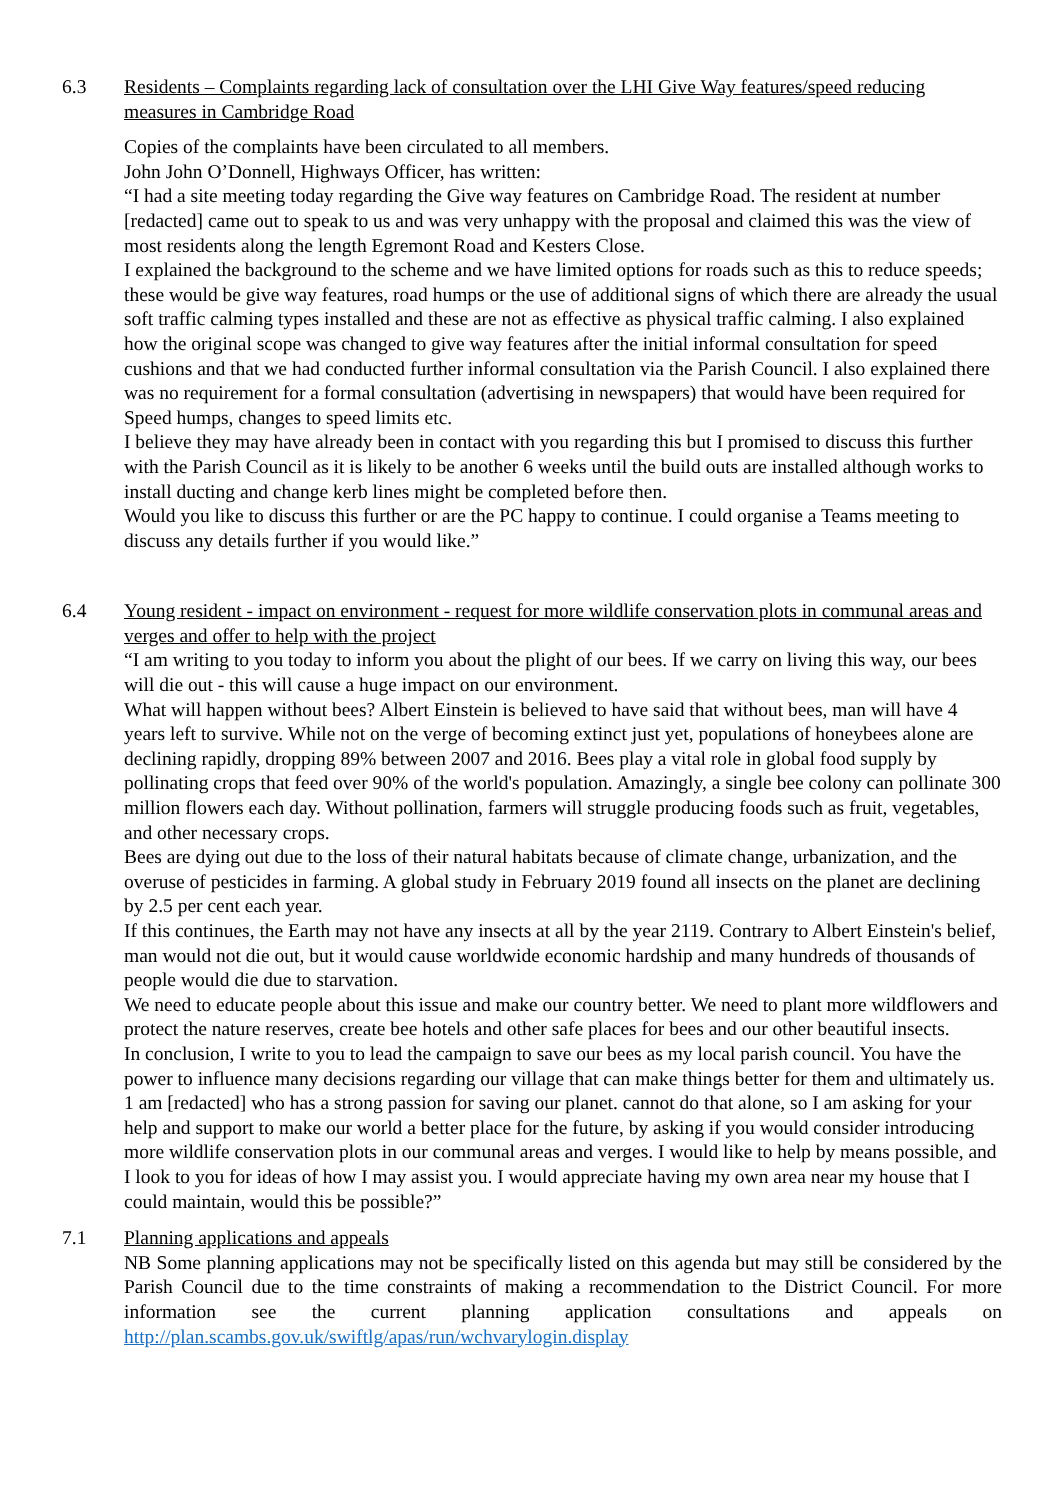6.3 Residents – Complaints regarding lack of consultation over the LHI Give Way features/speed reducing measures in Cambridge Road
Copies of the complaints have been circulated to all members.
John John O’Donnell, Highways Officer, has written:
“I had a site meeting today regarding the Give way features on Cambridge Road. The resident at number [redacted] came out to speak to us and was very unhappy with the proposal and claimed this was the view of most residents along the length Egremont Road and Kesters Close.
I explained the background to the scheme and we have limited options for roads such as this to reduce speeds; these would be give way features, road humps or the use of additional signs of which there are already the usual soft traffic calming types installed and these are not as effective as physical traffic calming. I also explained how the original scope was changed to give way features after the initial informal consultation for speed cushions and that we had conducted further informal consultation via the Parish Council. I also explained there was no requirement for a formal consultation (advertising in newspapers) that would have been required for Speed humps, changes to speed limits etc.
I believe they may have already been in contact with you regarding this but I promised to discuss this further with the Parish Council as it is likely to be another 6 weeks until the build outs are installed although works to install ducting and change kerb lines might be completed before then.
Would you like to discuss this further or are the PC happy to continue. I could organise a Teams meeting to discuss any details further if you would like.”
6.4 Young resident - impact on environment - request for more wildlife conservation plots in communal areas and verges and offer to help with the project
“I am writing to you today to inform you about the plight of our bees. If we carry on living this way, our bees will die out - this will cause a huge impact on our environment.
What will happen without bees? Albert Einstein is believed to have said that without bees, man will have 4 years left to survive. While not on the verge of becoming extinct just yet, populations of honeybees alone are declining rapidly, dropping 89% between 2007 and 2016. Bees play a vital role in global food supply by pollinating crops that feed over 90% of the world's population. Amazingly, a single bee colony can pollinate 300 million flowers each day. Without pollination, farmers will struggle producing foods such as fruit, vegetables, and other necessary crops.
Bees are dying out due to the loss of their natural habitats because of climate change, urbanization, and the overuse of pesticides in farming. A global study in February 2019 found all insects on the planet are declining by 2.5 per cent each year.
If this continues, the Earth may not have any insects at all by the year 2119. Contrary to Albert Einstein's belief, man would not die out, but it would cause worldwide economic hardship and many hundreds of thousands of people would die due to starvation.
We need to educate people about this issue and make our country better. We need to plant more wildflowers and protect the nature reserves, create bee hotels and other safe places for bees and our other beautiful insects.
In conclusion, I write to you to lead the campaign to save our bees as my local parish council. You have the power to influence many decisions regarding our village that can make things better for them and ultimately us.
1 am [redacted] who has a strong passion for saving our planet. cannot do that alone, so I am asking for your help and support to make our world a better place for the future, by asking if you would consider introducing more wildlife conservation plots in our communal areas and verges. I would like to help by means possible, and I look to you for ideas of how I may assist you. I would appreciate having my own area near my house that I could maintain, would this be possible?”
7.1 Planning applications and appeals
NB Some planning applications may not be specifically listed on this agenda but may still be considered by the Parish Council due to the time constraints of making a recommendation to the District Council. For more information see the current planning application consultations and appeals on http://plan.scambs.gov.uk/swiftlg/apas/run/wchvarylogin.display